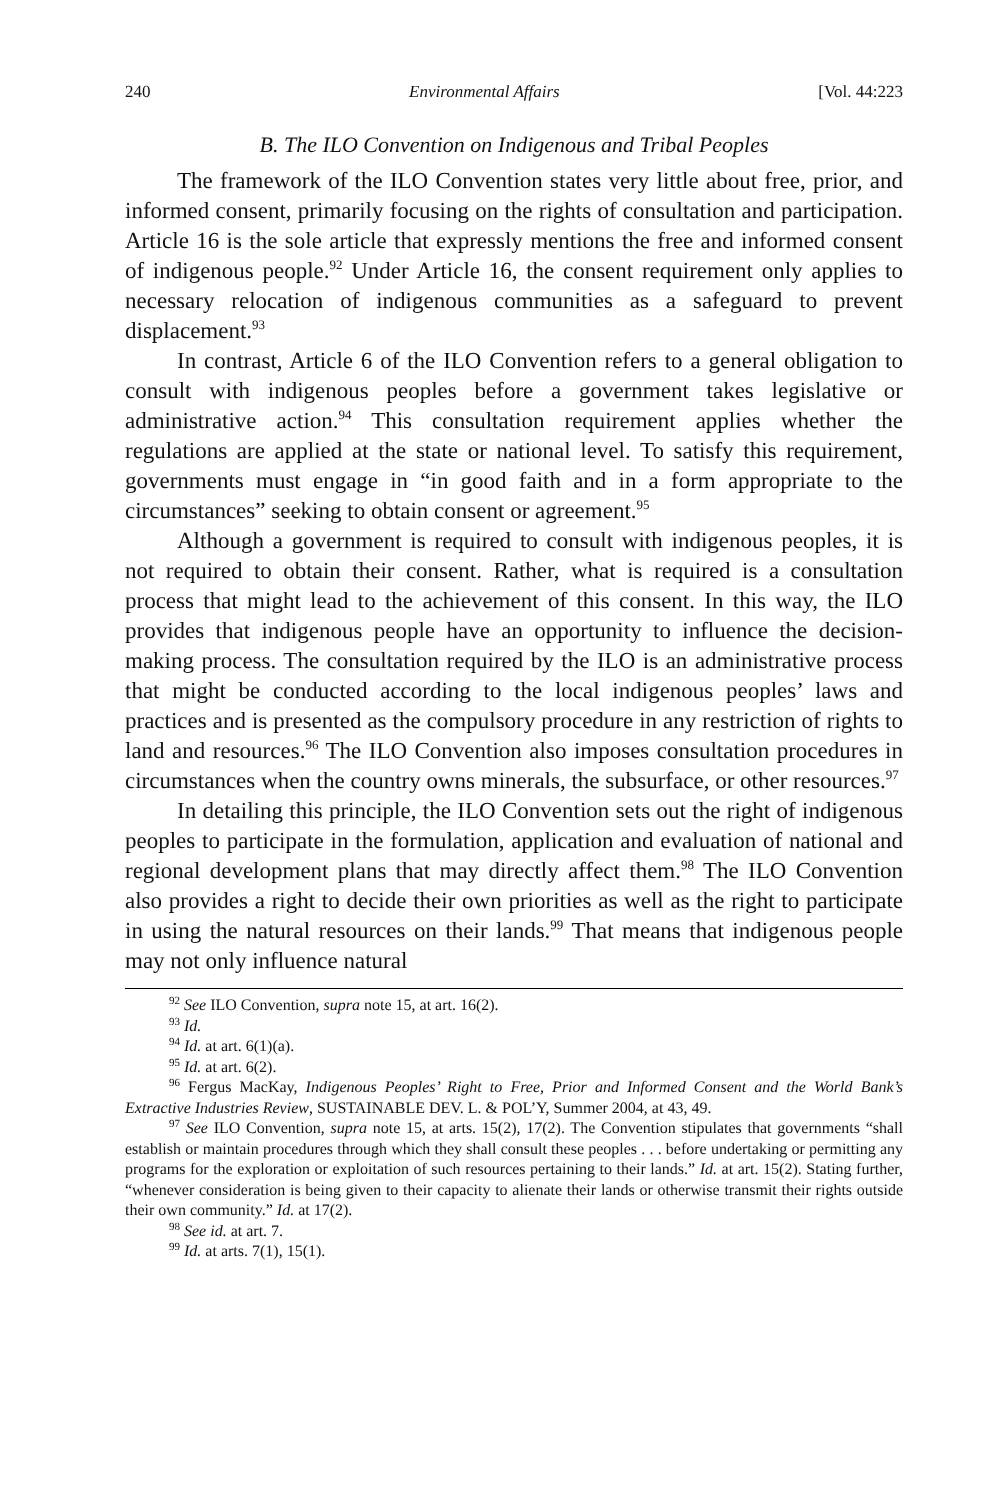240 Environmental Affairs [Vol. 44:223
B. The ILO Convention on Indigenous and Tribal Peoples
The framework of the ILO Convention states very little about free, prior, and informed consent, primarily focusing on the rights of consultation and participation. Article 16 is the sole article that expressly mentions the free and informed consent of indigenous people.<sup>92</sup> Under Article 16, the consent requirement only applies to necessary relocation of indigenous communities as a safeguard to prevent displacement.<sup>93</sup>
In contrast, Article 6 of the ILO Convention refers to a general obligation to consult with indigenous peoples before a government takes legislative or administrative action.<sup>94</sup> This consultation requirement applies whether the regulations are applied at the state or national level. To satisfy this requirement, governments must engage in “in good faith and in a form appropriate to the circumstances” seeking to obtain consent or agreement.<sup>95</sup>
Although a government is required to consult with indigenous peoples, it is not required to obtain their consent. Rather, what is required is a consultation process that might lead to the achievement of this consent. In this way, the ILO provides that indigenous people have an opportunity to influence the decision-making process. The consultation required by the ILO is an administrative process that might be conducted according to the local indigenous peoples’ laws and practices and is presented as the compulsory procedure in any restriction of rights to land and resources.<sup>96</sup> The ILO Convention also imposes consultation procedures in circumstances when the country owns minerals, the subsurface, or other resources.<sup>97</sup>
In detailing this principle, the ILO Convention sets out the right of indigenous peoples to participate in the formulation, application and evaluation of national and regional development plans that may directly affect them.<sup>98</sup> The ILO Convention also provides a right to decide their own priorities as well as the right to participate in using the natural resources on their lands.<sup>99</sup> That means that indigenous people may not only influence natural
<sup>92</sup> See ILO Convention, supra note 15, at art. 16(2).
<sup>93</sup> Id.
<sup>94</sup> Id. at art. 6(1)(a).
<sup>95</sup> Id. at art. 6(2).
<sup>96</sup> Fergus MacKay, Indigenous Peoples’ Right to Free, Prior and Informed Consent and the World Bank’s Extractive Industries Review, SUSTAINABLE DEV. L. & POL’Y, Summer 2004, at 43, 49.
<sup>97</sup> See ILO Convention, supra note 15, at arts. 15(2), 17(2). The Convention stipulates that governments “shall establish or maintain procedures through which they shall consult these peoples . . . before undertaking or permitting any programs for the exploration or exploitation of such resources pertaining to their lands.” Id. at art. 15(2). Stating further, “whenever consideration is being given to their capacity to alienate their lands or otherwise transmit their rights outside their own community.” Id. at 17(2).
<sup>98</sup> See id. at art. 7.
<sup>99</sup> Id. at arts. 7(1), 15(1).